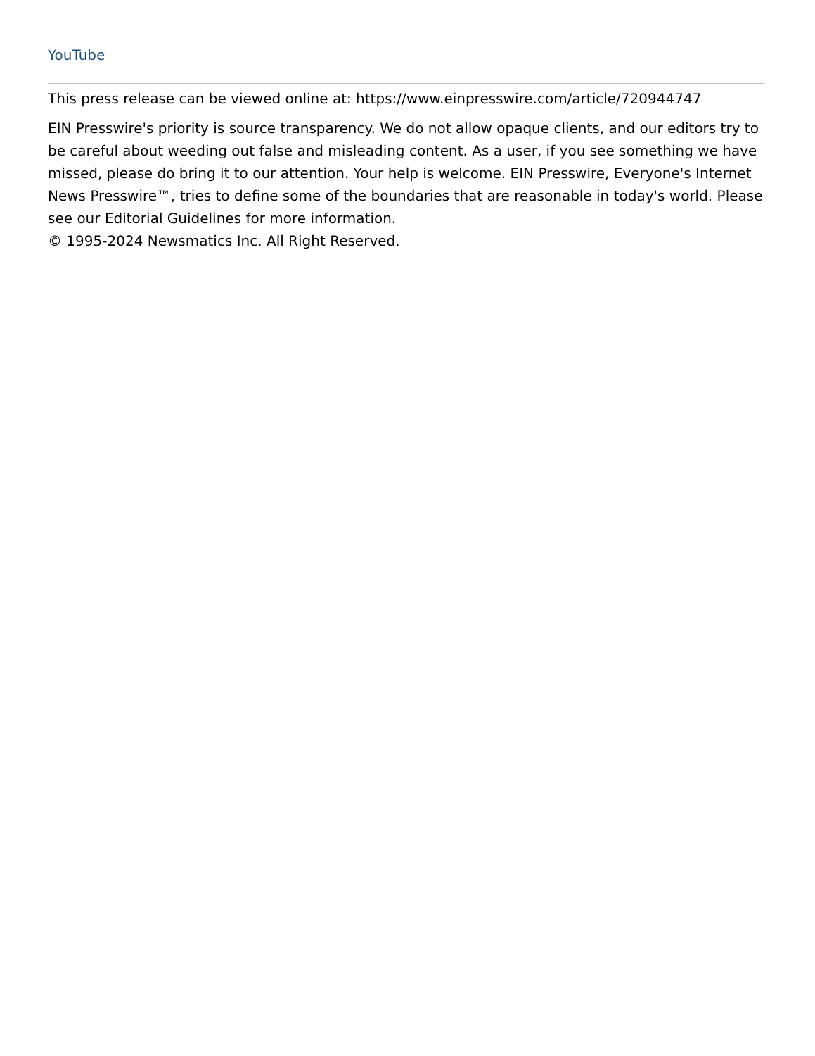YouTube
This press release can be viewed online at: https://www.einpresswire.com/article/720944747
EIN Presswire's priority is source transparency. We do not allow opaque clients, and our editors try to be careful about weeding out false and misleading content. As a user, if you see something we have missed, please do bring it to our attention. Your help is welcome. EIN Presswire, Everyone's Internet News Presswire™, tries to define some of the boundaries that are reasonable in today's world. Please see our Editorial Guidelines for more information.
© 1995-2024 Newsmatics Inc. All Right Reserved.